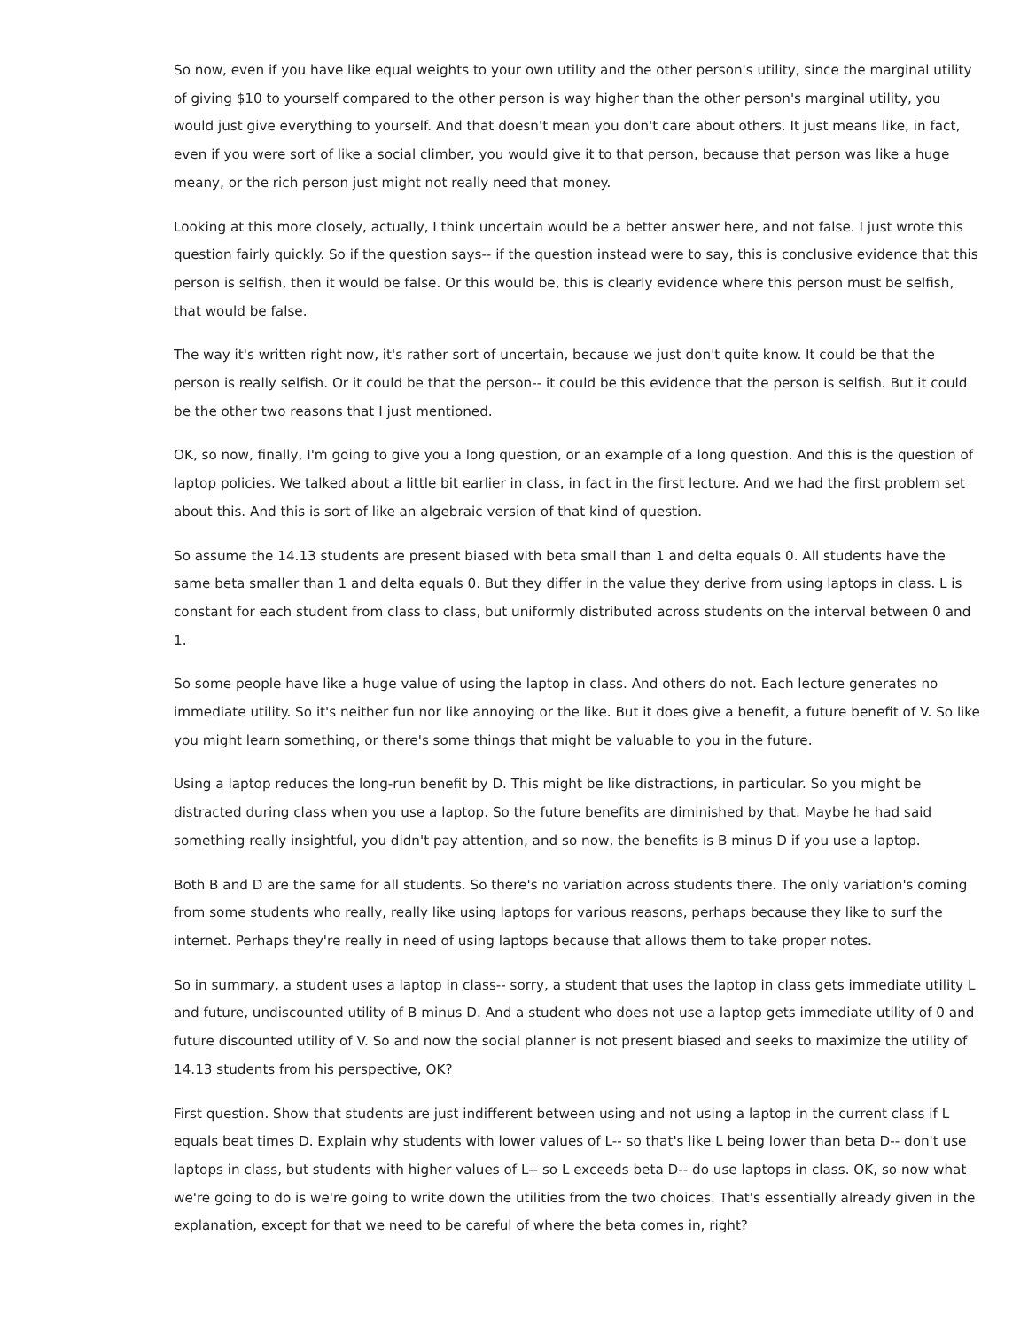So now, even if you have like equal weights to your own utility and the other person's utility, since the marginal utility of giving $10 to yourself compared to the other person is way higher than the other person's marginal utility, you would just give everything to yourself. And that doesn't mean you don't care about others. It just means like, in fact, even if you were sort of like a social climber, you would give it to that person, because that person was like a huge meany, or the rich person just might not really need that money.
Looking at this more closely, actually, I think uncertain would be a better answer here, and not false. I just wrote this question fairly quickly. So if the question says-- if the question instead were to say, this is conclusive evidence that this person is selfish, then it would be false. Or this would be, this is clearly evidence where this person must be selfish, that would be false.
The way it's written right now, it's rather sort of uncertain, because we just don't quite know. It could be that the person is really selfish. Or it could be that the person-- it could be this evidence that the person is selfish. But it could be the other two reasons that I just mentioned.
OK, so now, finally, I'm going to give you a long question, or an example of a long question. And this is the question of laptop policies. We talked about a little bit earlier in class, in fact in the first lecture. And we had the first problem set about this. And this is sort of like an algebraic version of that kind of question.
So assume the 14.13 students are present biased with beta small than 1 and delta equals 0. All students have the same beta smaller than 1 and delta equals 0. But they differ in the value they derive from using laptops in class. L is constant for each student from class to class, but uniformly distributed across students on the interval between 0 and 1.
So some people have like a huge value of using the laptop in class. And others do not. Each lecture generates no immediate utility. So it's neither fun nor like annoying or the like. But it does give a benefit, a future benefit of V. So like you might learn something, or there's some things that might be valuable to you in the future.
Using a laptop reduces the long-run benefit by D. This might be like distractions, in particular. So you might be distracted during class when you use a laptop. So the future benefits are diminished by that. Maybe he had said something really insightful, you didn't pay attention, and so now, the benefits is B minus D if you use a laptop.
Both B and D are the same for all students. So there's no variation across students there. The only variation's coming from some students who really, really like using laptops for various reasons, perhaps because they like to surf the internet. Perhaps they're really in need of using laptops because that allows them to take proper notes.
So in summary, a student uses a laptop in class-- sorry, a student that uses the laptop in class gets immediate utility L and future, undiscounted utility of B minus D. And a student who does not use a laptop gets immediate utility of 0 and future discounted utility of V. So and now the social planner is not present biased and seeks to maximize the utility of 14.13 students from his perspective, OK?
First question. Show that students are just indifferent between using and not using a laptop in the current class if L equals beat times D. Explain why students with lower values of L-- so that's like L being lower than beta D-- don't use laptops in class, but students with higher values of L-- so L exceeds beta D-- do use laptops in class. OK, so now what we're going to do is we're going to write down the utilities from the two choices. That's essentially already given in the explanation, except for that we need to be careful of where the beta comes in, right?